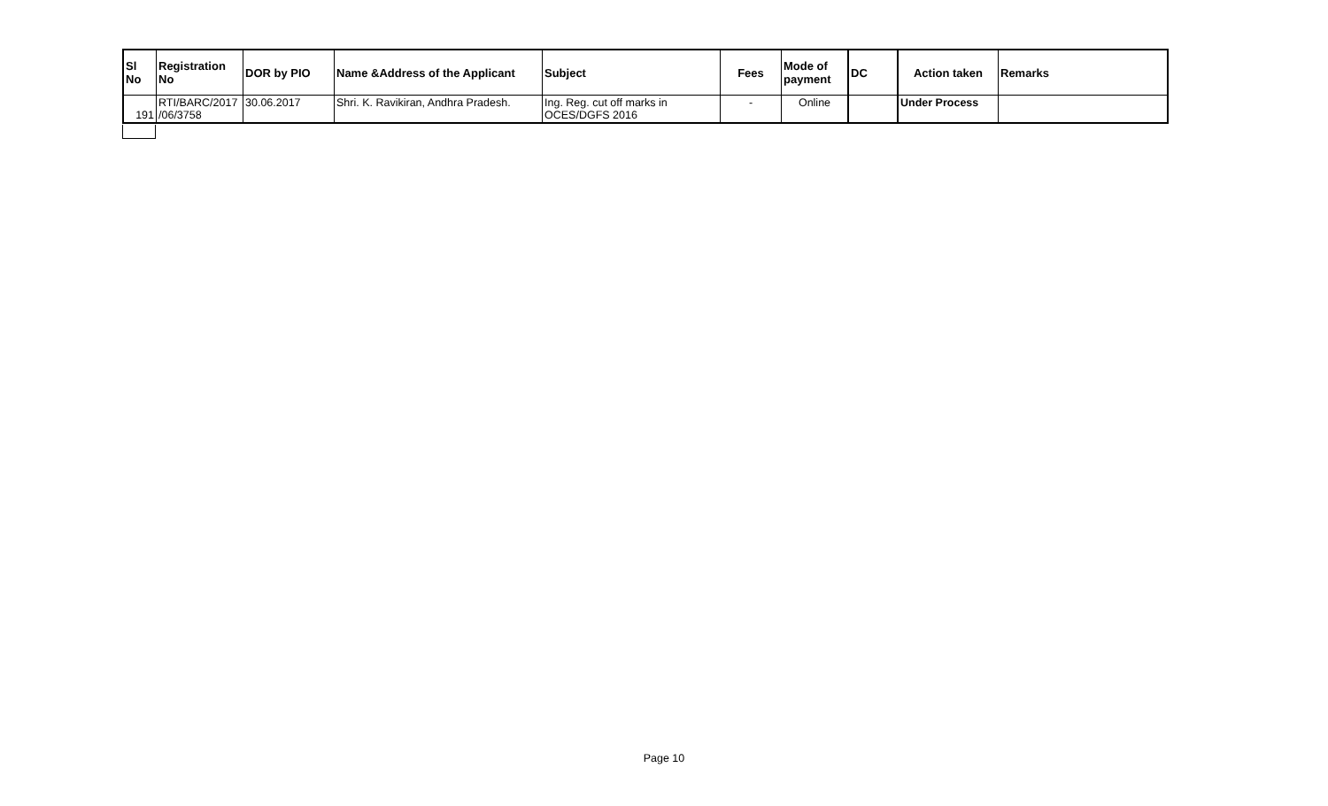| Sl No | Registration No | DOR by PIO | Name &Address of the Applicant | Subject | Fees | Mode of payment | DC | Action taken | Remarks |
| --- | --- | --- | --- | --- | --- | --- | --- | --- | --- |
| 191 | RTI/BARC/2017 /06/3758 | 30.06.2017 | Shri. K. Ravikiran, Andhra Pradesh. | Ing. Reg. cut off marks in OCES/DGFS 2016 | - | Online | | Under Process | |
Page 10